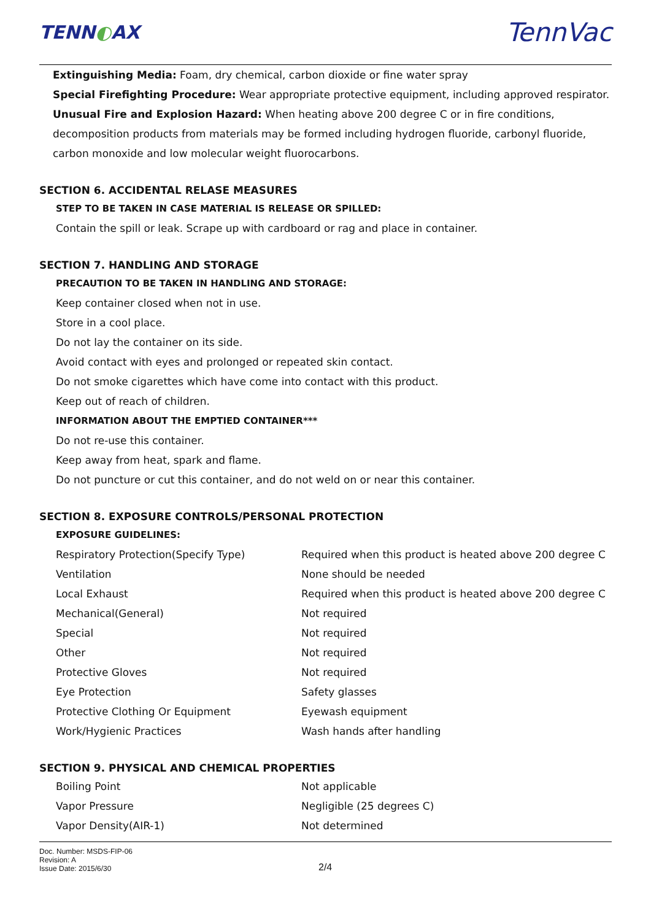TENN◐AX TennVac
Extinguishing Media: Foam, dry chemical, carbon dioxide or fine water spray
Special Firefighting Procedure: Wear appropriate protective equipment, including approved respirator.
Unusual Fire and Explosion Hazard: When heating above 200 degree C or in fire conditions, decomposition products from materials may be formed including hydrogen fluoride, carbonyl fluoride, carbon monoxide and low molecular weight fluorocarbons.
SECTION 6. ACCIDENTAL RELASE MEASURES
STEP TO BE TAKEN IN CASE MATERIAL IS RELEASE OR SPILLED:
Contain the spill or leak. Scrape up with cardboard or rag and place in container.
SECTION 7. HANDLING AND STORAGE
PRECAUTION TO BE TAKEN IN HANDLING AND STORAGE:
Keep container closed when not in use.
Store in a cool place.
Do not lay the container on its side.
Avoid contact with eyes and prolonged or repeated skin contact.
Do not smoke cigarettes which have come into contact with this product.
Keep out of reach of children.
INFORMATION ABOUT THE EMPTIED CONTAINER***
Do not re-use this container.
Keep away from heat, spark and flame.
Do not puncture or cut this container, and do not weld on or near this container.
SECTION 8. EXPOSURE CONTROLS/PERSONAL PROTECTION
EXPOSURE GUIDELINES:
| Respiratory Protection(Specify Type) | Required when this product is heated above 200 degree C |
| Ventilation | None should be needed |
| Local Exhaust | Required when this product is heated above 200 degree C |
| Mechanical(General) | Not required |
| Special | Not required |
| Other | Not required |
| Protective Gloves | Not required |
| Eye Protection | Safety glasses |
| Protective Clothing Or Equipment | Eyewash equipment |
| Work/Hygienic Practices | Wash hands after handling |
SECTION 9. PHYSICAL AND CHEMICAL PROPERTIES
| Boiling Point | Not applicable |
| Vapor Pressure | Negligible (25 degrees C) |
| Vapor Density(AIR-1) | Not determined |
Doc. Number: MSDS-FIP-06
Revision: A
Issue Date: 2015/6/30
2/4